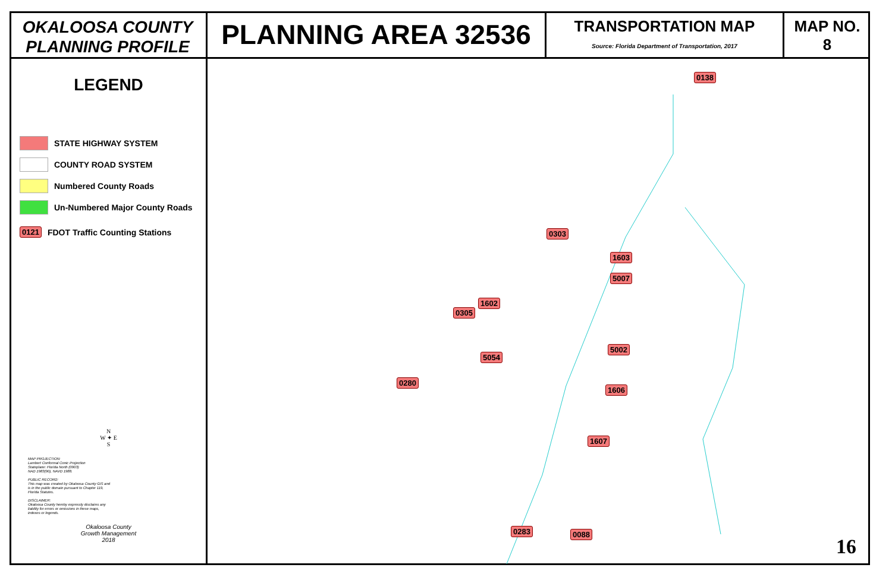OKALOOSA COUNTY
PLANNING PROFILE
PLANNING AREA 32536
TRANSPORTATION MAP
Source: Florida Department of Transportation, 2017
MAP NO.
8
LEGEND
STATE HIGHWAY SYSTEM
COUNTY ROAD SYSTEM
Numbered County Roads
Un-Numbered Major County Roads
0121 FDOT Traffic Counting Stations
N
W ✦ E
S
MAP PROJECTION:
Lambert Conformal Conic Projection
Stateplane: Florida North (0903)
NAD 1983(90), NAVD 1988.
PUBLIC RECORD:
This map was created by Okaloosa County GIS and is in the public domain pursuant to Chapter 119, Florida Statutes.
DISCLAIMER:
Okaloosa County hereby expressly disclaims any liability for errors or omissions in these maps, indexes or legends.
Okaloosa County
Growth Management
2018
0138
0303
1603
5007
1602
0305
5054
5002
0280
1606
1607
0283 0088
16